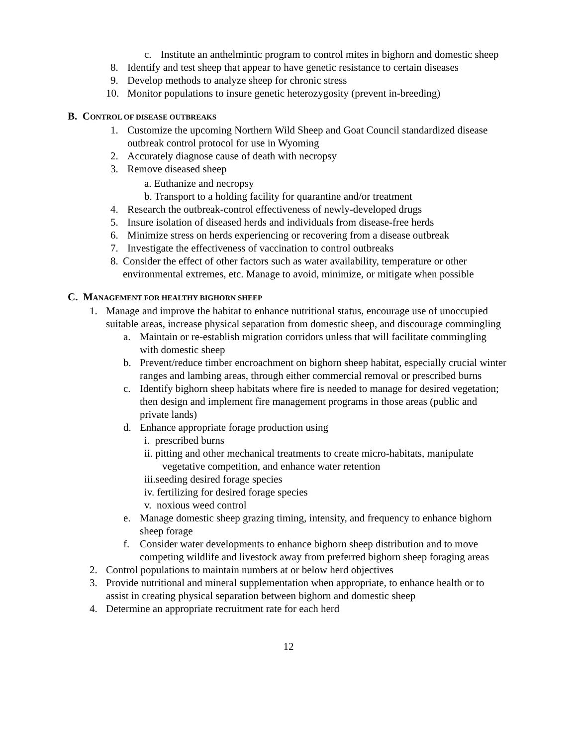c. Institute an anthelmintic program to control mites in bighorn and domestic sheep
8. Identify and test sheep that appear to have genetic resistance to certain diseases
9. Develop methods to analyze sheep for chronic stress
10. Monitor populations to insure genetic heterozygosity (prevent in-breeding)
B. CONTROL OF DISEASE OUTBREAKS
1. Customize the upcoming Northern Wild Sheep and Goat Council standardized disease outbreak control protocol for use in Wyoming
2. Accurately diagnose cause of death with necropsy
3. Remove diseased sheep
a. Euthanize and necropsy
b. Transport to a holding facility for quarantine and/or treatment
4. Research the outbreak-control effectiveness of newly-developed drugs
5. Insure isolation of diseased herds and individuals from disease-free herds
6. Minimize stress on herds experiencing or recovering from a disease outbreak
7. Investigate the effectiveness of vaccination to control outbreaks
8. Consider the effect of other factors such as water availability, temperature or other environmental extremes, etc. Manage to avoid, minimize, or mitigate when possible
C. MANAGEMENT FOR HEALTHY BIGHORN SHEEP
1. Manage and improve the habitat to enhance nutritional status, encourage use of unoccupied suitable areas, increase physical separation from domestic sheep, and discourage commingling
a. Maintain or re-establish migration corridors unless that will facilitate commingling with domestic sheep
b. Prevent/reduce timber encroachment on bighorn sheep habitat, especially crucial winter ranges and lambing areas, through either commercial removal or prescribed burns
c. Identify bighorn sheep habitats where fire is needed to manage for desired vegetation; then design and implement fire management programs in those areas (public and private lands)
d. Enhance appropriate forage production using
i. prescribed burns
ii. pitting and other mechanical treatments to create micro-habitats, manipulate vegetative competition, and enhance water retention
iii.seeding desired forage species
iv. fertilizing for desired forage species
v. noxious weed control
e. Manage domestic sheep grazing timing, intensity, and frequency to enhance bighorn sheep forage
f. Consider water developments to enhance bighorn sheep distribution and to move competing wildlife and livestock away from preferred bighorn sheep foraging areas
2. Control populations to maintain numbers at or below herd objectives
3. Provide nutritional and mineral supplementation when appropriate, to enhance health or to assist in creating physical separation between bighorn and domestic sheep
4. Determine an appropriate recruitment rate for each herd
12